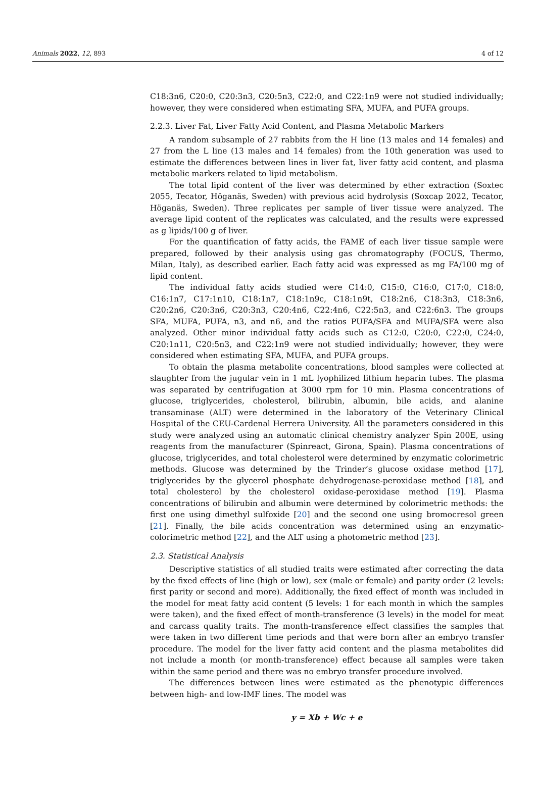Animals 2022, 12, 893 4 of 12
C18:3n6, C20:0, C20:3n3, C20:5n3, C22:0, and C22:1n9 were not studied individually; however, they were considered when estimating SFA, MUFA, and PUFA groups.
2.2.3. Liver Fat, Liver Fatty Acid Content, and Plasma Metabolic Markers
A random subsample of 27 rabbits from the H line (13 males and 14 females) and 27 from the L line (13 males and 14 females) from the 10th generation was used to estimate the differences between lines in liver fat, liver fatty acid content, and plasma metabolic markers related to lipid metabolism.
The total lipid content of the liver was determined by ether extraction (Soxtec 2055, Tecator, Höganäs, Sweden) with previous acid hydrolysis (Soxcap 2022, Tecator, Höganäs, Sweden). Three replicates per sample of liver tissue were analyzed. The average lipid content of the replicates was calculated, and the results were expressed as g lipids/100 g of liver.
For the quantification of fatty acids, the FAME of each liver tissue sample were prepared, followed by their analysis using gas chromatography (FOCUS, Thermo, Milan, Italy), as described earlier. Each fatty acid was expressed as mg FA/100 mg of lipid content.
The individual fatty acids studied were C14:0, C15:0, C16:0, C17:0, C18:0, C16:1n7, C17:1n10, C18:1n7, C18:1n9c, C18:1n9t, C18:2n6, C18:3n3, C18:3n6, C20:2n6, C20:3n6, C20:3n3, C20:4n6, C22:4n6, C22:5n3, and C22:6n3. The groups SFA, MUFA, PUFA, n3, and n6, and the ratios PUFA/SFA and MUFA/SFA were also analyzed. Other minor individual fatty acids such as C12:0, C20:0, C22:0, C24:0, C20:1n11, C20:5n3, and C22:1n9 were not studied individually; however, they were considered when estimating SFA, MUFA, and PUFA groups.
To obtain the plasma metabolite concentrations, blood samples were collected at slaughter from the jugular vein in 1 mL lyophilized lithium heparin tubes. The plasma was separated by centrifugation at 3000 rpm for 10 min. Plasma concentrations of glucose, triglycerides, cholesterol, bilirubin, albumin, bile acids, and alanine transaminase (ALT) were determined in the laboratory of the Veterinary Clinical Hospital of the CEU-Cardenal Herrera University. All the parameters considered in this study were analyzed using an automatic clinical chemistry analyzer Spin 200E, using reagents from the manufacturer (Spinreact, Girona, Spain). Plasma concentrations of glucose, triglycerides, and total cholesterol were determined by enzymatic colorimetric methods. Glucose was determined by the Trinder’s glucose oxidase method [17], triglycerides by the glycerol phosphate dehydrogenase-peroxidase method [18], and total cholesterol by the cholesterol oxidase-peroxidase method [19]. Plasma concentrations of bilirubin and albumin were determined by colorimetric methods: the first one using dimethyl sulfoxide [20] and the second one using bromocresol green [21]. Finally, the bile acids concentration was determined using an enzymatic-colorimetric method [22], and the ALT using a photometric method [23].
2.3. Statistical Analysis
Descriptive statistics of all studied traits were estimated after correcting the data by the fixed effects of line (high or low), sex (male or female) and parity order (2 levels: first parity or second and more). Additionally, the fixed effect of month was included in the model for meat fatty acid content (5 levels: 1 for each month in which the samples were taken), and the fixed effect of month-transference (3 levels) in the model for meat and carcass quality traits. The month-transference effect classifies the samples that were taken in two different time periods and that were born after an embryo transfer procedure. The model for the liver fatty acid content and the plasma metabolites did not include a month (or month-transference) effect because all samples were taken within the same period and there was no embryo transfer procedure involved.
The differences between lines were estimated as the phenotypic differences between high- and low-IMF lines. The model was
y = Xb + Wc + e